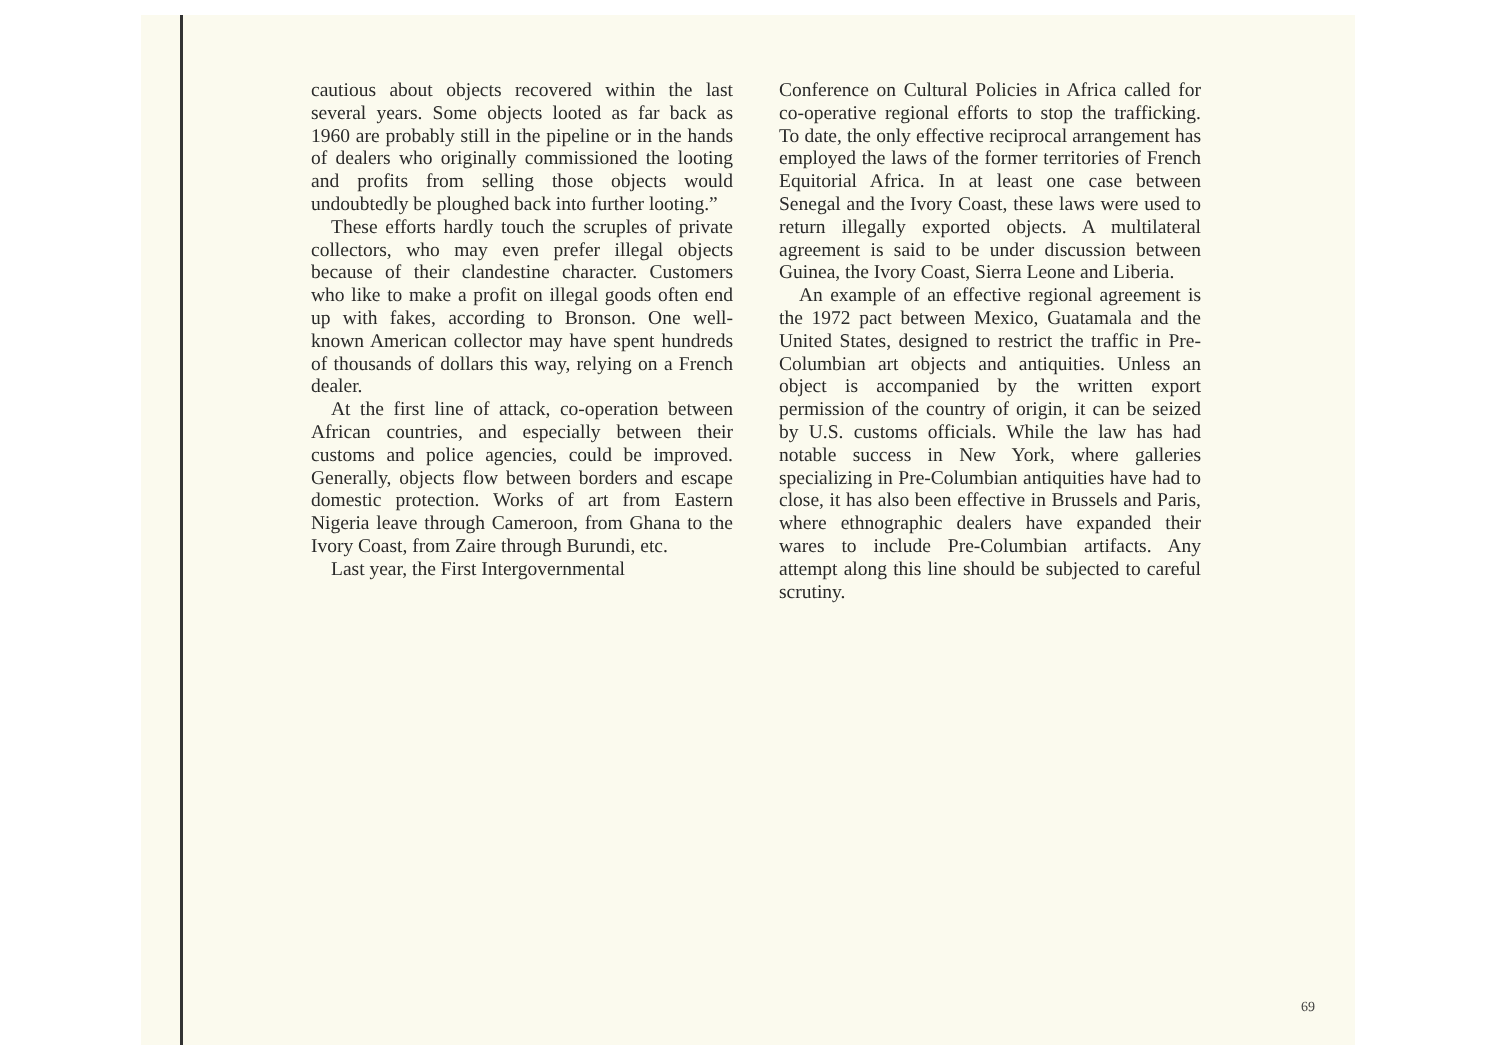cautious about objects recovered within the last several years. Some objects looted as far back as 1960 are probably still in the pipeline or in the hands of dealers who originally commissioned the looting and profits from selling those objects would undoubtedly be ploughed back into further looting.”
These efforts hardly touch the scruples of private collectors, who may even prefer illegal objects because of their clandestine character. Customers who like to make a profit on illegal goods often end up with fakes, according to Bronson. One well-known American collector may have spent hundreds of thousands of dollars this way, relying on a French dealer.
At the first line of attack, co-operation between African countries, and especially between their customs and police agencies, could be improved. Generally, objects flow between borders and escape domestic protection. Works of art from Eastern Nigeria leave through Cameroon, from Ghana to the Ivory Coast, from Zaire through Burundi, etc.
Last year, the First Intergovernmental
Conference on Cultural Policies in Africa called for co-operative regional efforts to stop the trafficking. To date, the only effective reciprocal arrangement has employed the laws of the former territories of French Equitorial Africa. In at least one case between Senegal and the Ivory Coast, these laws were used to return illegally exported objects. A multilateral agreement is said to be under discussion between Guinea, the Ivory Coast, Sierra Leone and Liberia.
An example of an effective regional agreement is the 1972 pact between Mexico, Guatamala and the United States, designed to restrict the traffic in Pre-Columbian art objects and antiquities. Unless an object is accompanied by the written export permission of the country of origin, it can be seized by U.S. customs officials. While the law has had notable success in New York, where galleries specializing in Pre-Columbian antiquities have had to close, it has also been effective in Brussels and Paris, where ethnographic dealers have expanded their wares to include Pre-Columbian artifacts. Any attempt along this line should be subjected to careful scrutiny.
69